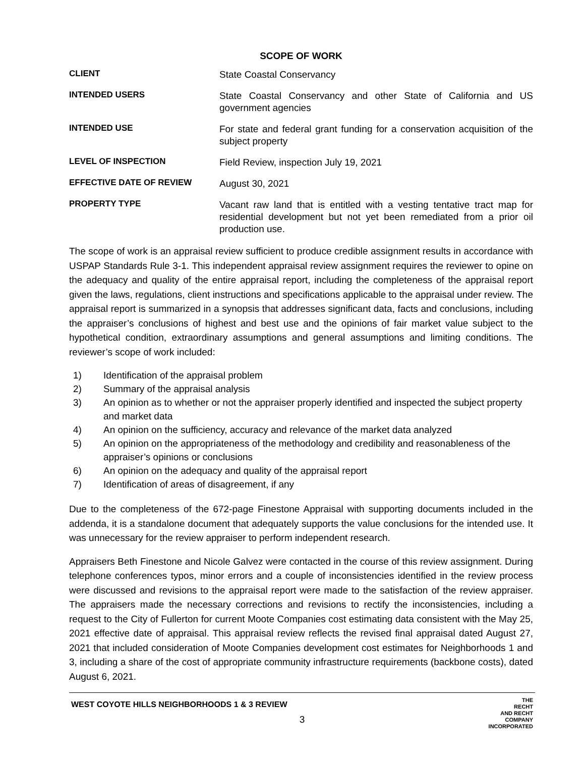SCOPE OF WORK
| CLIENT | State Coastal Conservancy |
| INTENDED USERS | State Coastal Conservancy and other State of California and US government agencies |
| INTENDED USE | For state and federal grant funding for a conservation acquisition of the subject property |
| LEVEL OF INSPECTION | Field Review, inspection July 19, 2021 |
| EFFECTIVE DATE OF REVIEW | August 30, 2021 |
| PROPERTY TYPE | Vacant raw land that is entitled with a vesting tentative tract map for residential development but not yet been remediated from a prior oil production use. |
The scope of work is an appraisal review sufficient to produce credible assignment results in accordance with USPAP Standards Rule 3-1. This independent appraisal review assignment requires the reviewer to opine on the adequacy and quality of the entire appraisal report, including the completeness of the appraisal report given the laws, regulations, client instructions and specifications applicable to the appraisal under review. The appraisal report is summarized in a synopsis that addresses significant data, facts and conclusions, including the appraiser’s conclusions of highest and best use and the opinions of fair market value subject to the hypothetical condition, extraordinary assumptions and general assumptions and limiting conditions. The reviewer’s scope of work included:
1) Identification of the appraisal problem
2) Summary of the appraisal analysis
3) An opinion as to whether or not the appraiser properly identified and inspected the subject property and market data
4) An opinion on the sufficiency, accuracy and relevance of the market data analyzed
5) An opinion on the appropriateness of the methodology and credibility and reasonableness of the appraiser’s opinions or conclusions
6) An opinion on the adequacy and quality of the appraisal report
7) Identification of areas of disagreement, if any
Due to the completeness of the 672-page Finestone Appraisal with supporting documents included in the addenda, it is a standalone document that adequately supports the value conclusions for the intended use. It was unnecessary for the review appraiser to perform independent research.
Appraisers Beth Finestone and Nicole Galvez were contacted in the course of this review assignment. During telephone conferences typos, minor errors and a couple of inconsistencies identified in the review process were discussed and revisions to the appraisal report were made to the satisfaction of the review appraiser. The appraisers made the necessary corrections and revisions to rectify the inconsistencies, including a request to the City of Fullerton for current Moote Companies cost estimating data consistent with the May 25, 2021 effective date of appraisal. This appraisal review reflects the revised final appraisal dated August 27, 2021 that included consideration of Moote Companies development cost estimates for Neighborhoods 1 and 3, including a share of the cost of appropriate community infrastructure requirements (backbone costs), dated August 6, 2021.
WEST COYOTE HILLS NEIGHBORHOODS 1 & 3 REVIEW
3
THE
RECHT
AND RECHT
COMPANY
INCORPORATED